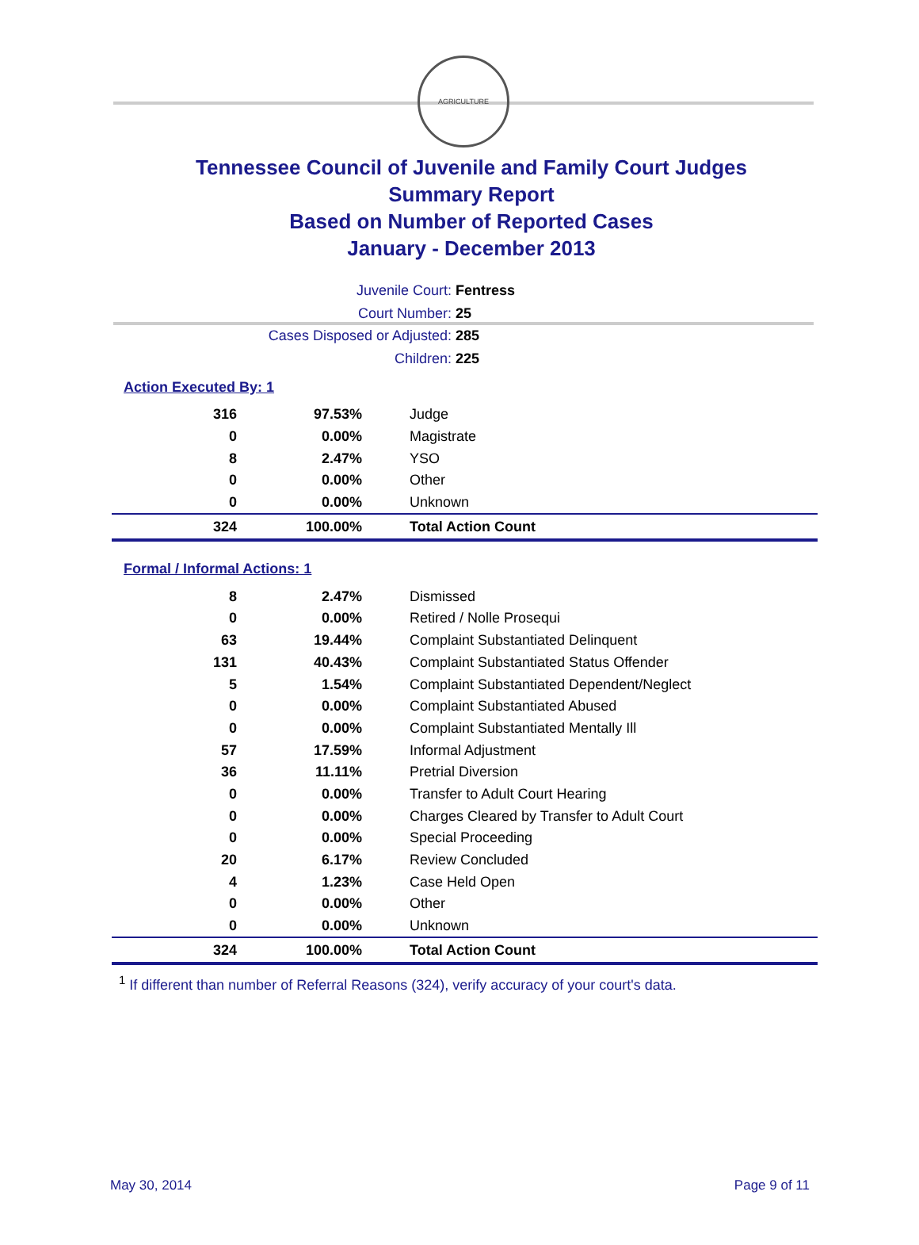AGRICULTURE
Tennessee Council of Juvenile and Family Court Judges
Summary Report
Based on Number of Reported Cases
January - December 2013
Juvenile Court: Fentress
Court Number: 25
Cases Disposed or Adjusted: 285
Children: 225
Action Executed By: 1
| 316 | 97.53% | Judge |
| 0 | 0.00% | Magistrate |
| 8 | 2.47% | YSO |
| 0 | 0.00% | Other |
| 0 | 0.00% | Unknown |
| 324 | 100.00% | Total Action Count |
Formal / Informal Actions: 1
| 8 | 2.47% | Dismissed |
| 0 | 0.00% | Retired / Nolle Prosequi |
| 63 | 19.44% | Complaint Substantiated Delinquent |
| 131 | 40.43% | Complaint Substantiated Status Offender |
| 5 | 1.54% | Complaint Substantiated Dependent/Neglect |
| 0 | 0.00% | Complaint Substantiated Abused |
| 0 | 0.00% | Complaint Substantiated Mentally Ill |
| 57 | 17.59% | Informal Adjustment |
| 36 | 11.11% | Pretrial Diversion |
| 0 | 0.00% | Transfer to Adult Court Hearing |
| 0 | 0.00% | Charges Cleared by Transfer to Adult Court |
| 0 | 0.00% | Special Proceeding |
| 20 | 6.17% | Review Concluded |
| 4 | 1.23% | Case Held Open |
| 0 | 0.00% | Other |
| 0 | 0.00% | Unknown |
| 324 | 100.00% | Total Action Count |
<sup>1</sup> If different than number of Referral Reasons (324), verify accuracy of your court's data.
May 30, 2014 Page 9 of 11